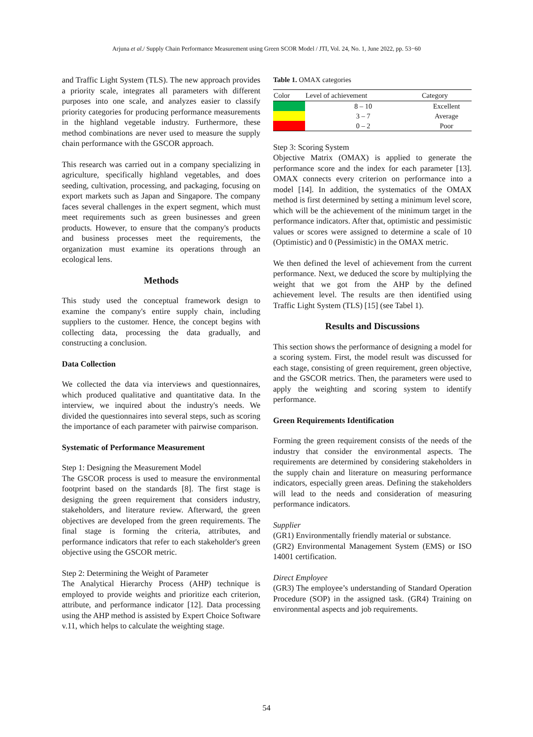Arjuna et al./ Supply Chain Performance Measurement using Green SCOR Model / JTI, Vol. 24, No. 1, June 2022, pp. 53−60
and Traffic Light System (TLS). The new approach provides a priority scale, integrates all parameters with different purposes into one scale, and analyzes easier to classify priority categories for producing performance measurements in the highland vegetable industry. Furthermore, these method combinations are never used to measure the supply chain performance with the GSCOR approach.
This research was carried out in a company specializing in agriculture, specifically highland vegetables, and does seeding, cultivation, processing, and packaging, focusing on export markets such as Japan and Singapore. The company faces several challenges in the expert segment, which must meet requirements such as green businesses and green products. However, to ensure that the company's products and business processes meet the requirements, the organization must examine its operations through an ecological lens.
Methods
This study used the conceptual framework design to examine the company's entire supply chain, including suppliers to the customer. Hence, the concept begins with collecting data, processing the data gradually, and constructing a conclusion.
Data Collection
We collected the data via interviews and questionnaires, which produced qualitative and quantitative data. In the interview, we inquired about the industry's needs. We divided the questionnaires into several steps, such as scoring the importance of each parameter with pairwise comparison.
Systematic of Performance Measurement
Step 1: Designing the Measurement Model
The GSCOR process is used to measure the environmental footprint based on the standards [8]. The first stage is designing the green requirement that considers industry, stakeholders, and literature review. Afterward, the green objectives are developed from the green requirements. The final stage is forming the criteria, attributes, and performance indicators that refer to each stakeholder's green objective using the GSCOR metric.
Step 2: Determining the Weight of Parameter
The Analytical Hierarchy Process (AHP) technique is employed to provide weights and prioritize each criterion, attribute, and performance indicator [12]. Data processing using the AHP method is assisted by Expert Choice Software v.11, which helps to calculate the weighting stage.
Table 1. OMAX categories
| Color | Level of achievement | Category |
| --- | --- | --- |
| | 8 – 10 | Excellent |
| | 3 – 7 | Average |
| | 0 – 2 | Poor |
Step 3: Scoring System
Objective Matrix (OMAX) is applied to generate the performance score and the index for each parameter [13]. OMAX connects every criterion on performance into a model [14]. In addition, the systematics of the OMAX method is first determined by setting a minimum level score, which will be the achievement of the minimum target in the performance indicators. After that, optimistic and pessimistic values or scores were assigned to determine a scale of 10 (Optimistic) and 0 (Pessimistic) in the OMAX metric.
We then defined the level of achievement from the current performance. Next, we deduced the score by multiplying the weight that we got from the AHP by the defined achievement level. The results are then identified using Traffic Light System (TLS) [15] (see Tabel 1).
Results and Discussions
This section shows the performance of designing a model for a scoring system. First, the model result was discussed for each stage, consisting of green requirement, green objective, and the GSCOR metrics. Then, the parameters were used to apply the weighting and scoring system to identify performance.
Green Requirements Identification
Forming the green requirement consists of the needs of the industry that consider the environmental aspects. The requirements are determined by considering stakeholders in the supply chain and literature on measuring performance indicators, especially green areas. Defining the stakeholders will lead to the needs and consideration of measuring performance indicators.
Supplier
(GR1) Environmentally friendly material or substance.
(GR2) Environmental Management System (EMS) or ISO 14001 certification.
Direct Employee
(GR3) The employee’s understanding of Standard Operation Procedure (SOP) in the assigned task. (GR4) Training on environmental aspects and job requirements.
54